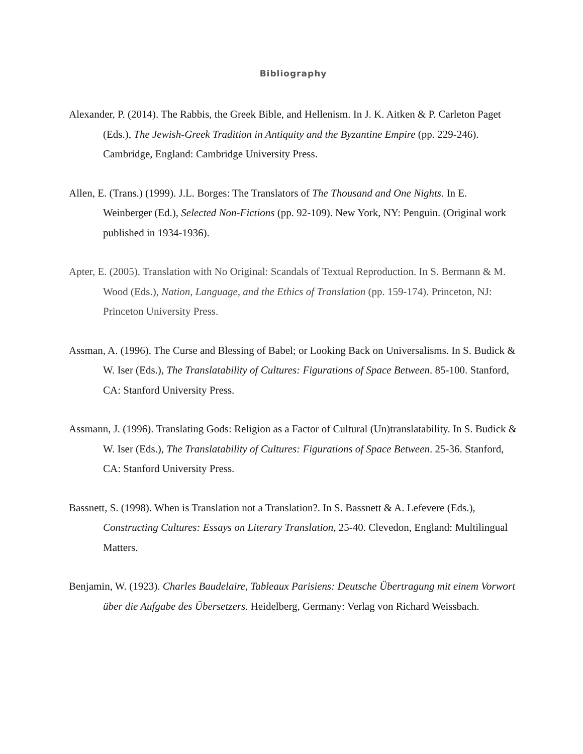Bibliography
Alexander, P. (2014). The Rabbis, the Greek Bible, and Hellenism. In J. K. Aitken & P. Carleton Paget (Eds.), The Jewish-Greek Tradition in Antiquity and the Byzantine Empire (pp. 229-246). Cambridge, England: Cambridge University Press.
Allen, E. (Trans.) (1999). J.L. Borges: The Translators of The Thousand and One Nights. In E. Weinberger (Ed.), Selected Non-Fictions (pp. 92-109). New York, NY: Penguin. (Original work published in 1934-1936).
Apter, E. (2005). Translation with No Original: Scandals of Textual Reproduction. In S. Bermann & M. Wood (Eds.), Nation, Language, and the Ethics of Translation (pp. 159-174). Princeton, NJ: Princeton University Press.
Assman, A. (1996). The Curse and Blessing of Babel; or Looking Back on Universalisms. In S. Budick & W. Iser (Eds.), The Translatability of Cultures: Figurations of Space Between. 85-100. Stanford, CA: Stanford University Press.
Assmann, J. (1996). Translating Gods: Religion as a Factor of Cultural (Un)translatability. In S. Budick & W. Iser (Eds.), The Translatability of Cultures: Figurations of Space Between. 25-36. Stanford, CA: Stanford University Press.
Bassnett, S. (1998). When is Translation not a Translation?. In S. Bassnett & A. Lefevere (Eds.), Constructing Cultures: Essays on Literary Translation, 25-40. Clevedon, England: Multilingual Matters.
Benjamin, W. (1923). Charles Baudelaire, Tableaux Parisiens: Deutsche Übertragung mit einem Vorwort über die Aufgabe des Übersetzers. Heidelberg, Germany: Verlag von Richard Weissbach.